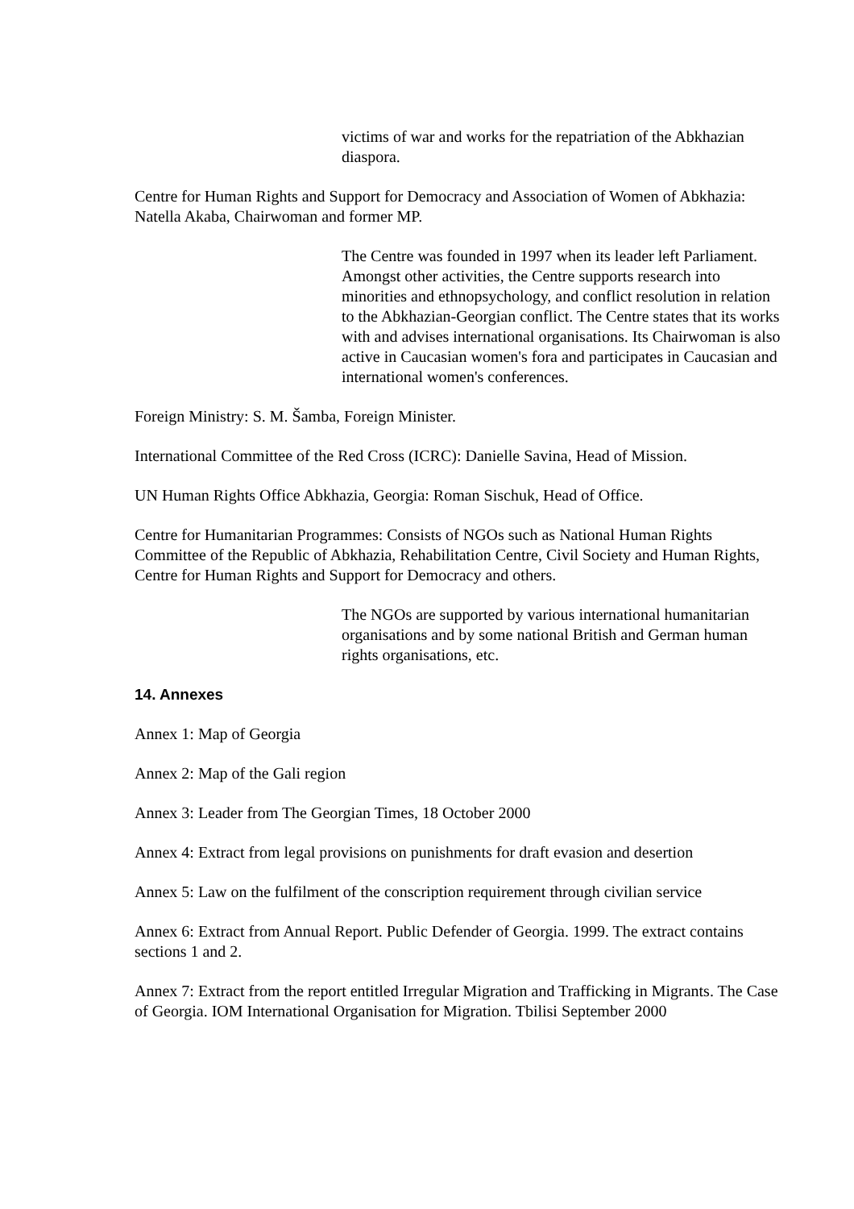victims of war and works for the repatriation of the Abkhazian diaspora.
Centre for Human Rights and Support for Democracy and Association of Women of Abkhazia: Natella Akaba, Chairwoman and former MP.
The Centre was founded in 1997 when its leader left Parliament. Amongst other activities, the Centre supports research into minorities and ethnopsychology, and conflict resolution in relation to the Abkhazian-Georgian conflict. The Centre states that its works with and advises international organisations. Its Chairwoman is also active in Caucasian women's fora and participates in Caucasian and international women's conferences.
Foreign Ministry: S. M. Šamba, Foreign Minister.
International Committee of the Red Cross (ICRC): Danielle Savina, Head of Mission.
UN Human Rights Office Abkhazia, Georgia: Roman Sischuk, Head of Office.
Centre for Humanitarian Programmes: Consists of NGOs such as National Human Rights Committee of the Republic of Abkhazia, Rehabilitation Centre, Civil Society and Human Rights, Centre for Human Rights and Support for Democracy and others.
The NGOs are supported by various international humanitarian organisations and by some national British and German human rights organisations, etc.
14. Annexes
Annex 1: Map of Georgia
Annex 2: Map of the Gali region
Annex 3: Leader from The Georgian Times, 18 October 2000
Annex 4: Extract from legal provisions on punishments for draft evasion and desertion
Annex 5: Law on the fulfilment of the conscription requirement through civilian service
Annex 6: Extract from Annual Report. Public Defender of Georgia. 1999. The extract contains sections 1 and 2.
Annex 7: Extract from the report entitled Irregular Migration and Trafficking in Migrants. The Case of Georgia. IOM International Organisation for Migration. Tbilisi September 2000